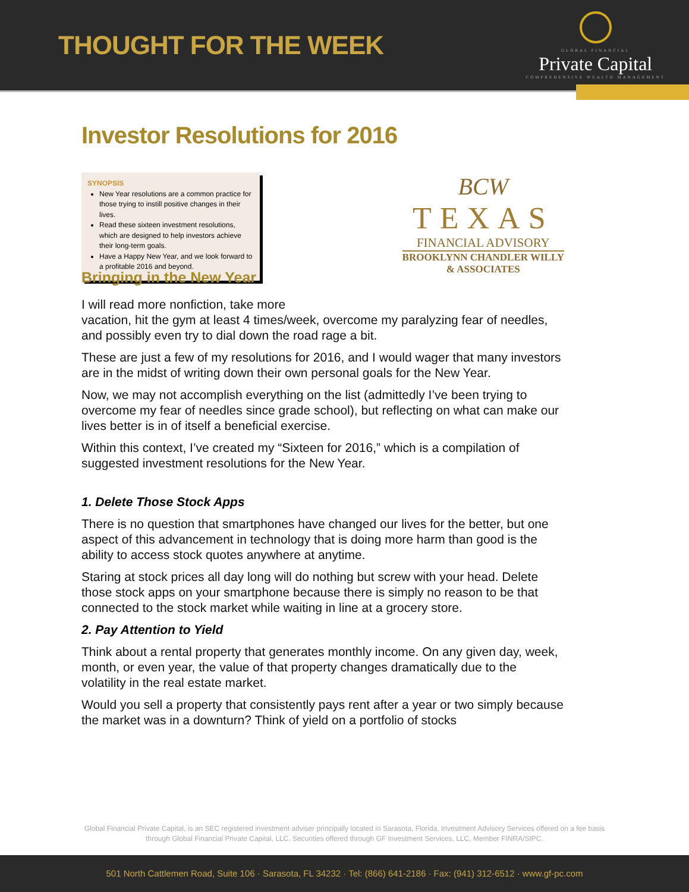THOUGHT FOR THE WEEK
GLOBAL FINANCIAL
Private Capital
COMPREHENSIVE WEALTH MANAGEMENT
Investor Resolutions for 2016
SYNOPSIS
New Year resolutions are a common practice for those trying to instill positive changes in their lives.
Read these sixteen investment resolutions, which are designed to help investors achieve their long-term goals.
Have a Happy New Year, and we look forward to a profitable 2016 and beyond.
BCW
TEXAS
FINANCIAL ADVISORY
BROOKLYNN CHANDLER WILLY
& ASSOCIATES
Bringing in the New Year
I will read more nonfiction, take more
vacation, hit the gym at least 4 times/week, overcome my paralyzing fear of needles, and possibly even try to dial down the road rage a bit.
These are just a few of my resolutions for 2016, and I would wager that many investors are in the midst of writing down their own personal goals for the New Year.
Now, we may not accomplish everything on the list (admittedly I’ve been trying to overcome my fear of needles since grade school), but reflecting on what can make our lives better is in of itself a beneficial exercise.
Within this context, I’ve created my “Sixteen for 2016,” which is a compilation of suggested investment resolutions for the New Year.
1. Delete Those Stock Apps
There is no question that smartphones have changed our lives for the better, but one aspect of this advancement in technology that is doing more harm than good is the ability to access stock quotes anywhere at anytime.
Staring at stock prices all day long will do nothing but screw with your head. Delete those stock apps on your smartphone because there is simply no reason to be that connected to the stock market while waiting in line at a grocery store.
2. Pay Attention to Yield
Think about a rental property that generates monthly income. On any given day, week, month, or even year, the value of that property changes dramatically due to the volatility in the real estate market.
Would you sell a property that consistently pays rent after a year or two simply because the market was in a downturn? Think of yield on a portfolio of stocks
Global Financial Private Capital, is an SEC registered investment adviser principally located in Sarasota, Florida. Investment Advisory Services offered on a fee basis
through Global Financial Private Capital, LLC. Securities offered through GF Investment Services, LLC, Member FINRA/SIPC.
501 North Cattlemen Road, Suite 106 · Sarasota, FL 34232 · Tel: (866) 641-2186 · Fax: (941) 312-6512 · www.gf-pc.com